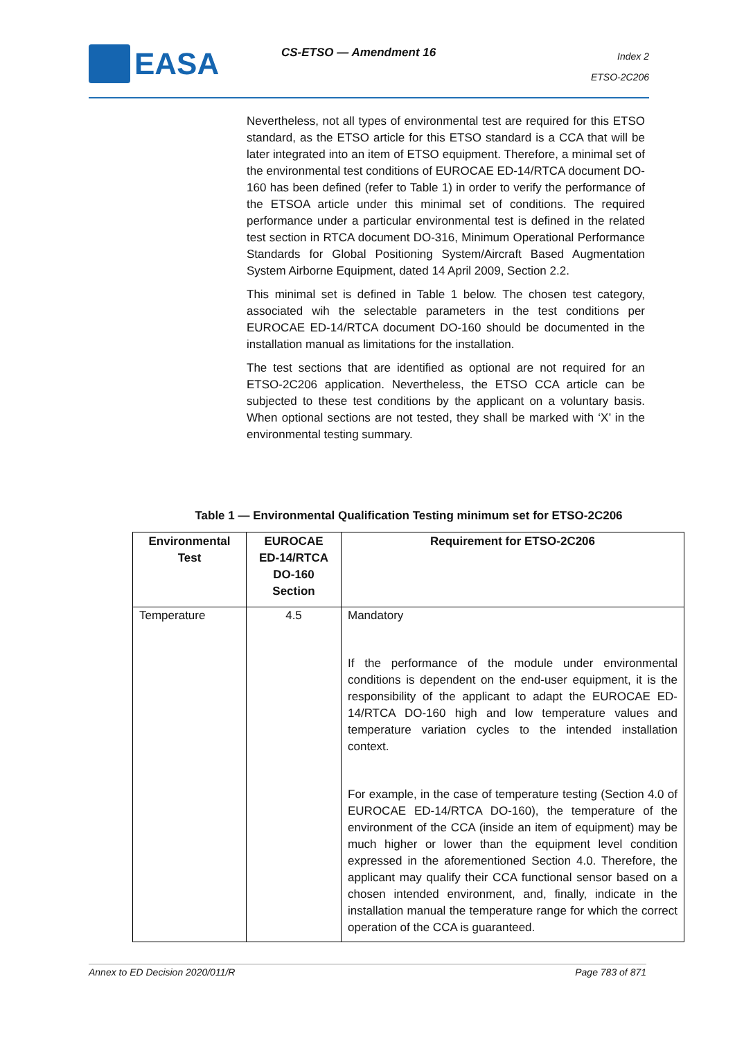EASA CS-ETSO — Amendment 16
Index 2
ETSO-2C206
Nevertheless, not all types of environmental test are required for this ETSO standard, as the ETSO article for this ETSO standard is a CCA that will be later integrated into an item of ETSO equipment. Therefore, a minimal set of the environmental test conditions of EUROCAE ED-14/RTCA document DO-160 has been defined (refer to Table 1) in order to verify the performance of the ETSOA article under this minimal set of conditions. The required performance under a particular environmental test is defined in the related test section in RTCA document DO-316, Minimum Operational Performance Standards for Global Positioning System/Aircraft Based Augmentation System Airborne Equipment, dated 14 April 2009, Section 2.2.
This minimal set is defined in Table 1 below. The chosen test category, associated wih the selectable parameters in the test conditions per EUROCAE ED-14/RTCA document DO-160 should be documented in the installation manual as limitations for the installation.
The test sections that are identified as optional are not required for an ETSO-2C206 application. Nevertheless, the ETSO CCA article can be subjected to these test conditions by the applicant on a voluntary basis. When optional sections are not tested, they shall be marked with ‘X’ in the environmental testing summary.
Table 1 — Environmental Qualification Testing minimum set for ETSO-2C206
| Environmental Test | EUROCAE ED-14/RTCA DO-160 Section | Requirement for ETSO-2C206 |
| --- | --- | --- |
| Temperature | 4.5 | Mandatory If the performance of the module under environmental conditions is dependent on the end-user equipment, it is the responsibility of the applicant to adapt the EUROCAE ED-14/RTCA DO-160 high and low temperature values and temperature variation cycles to the intended installation context. For example, in the case of temperature testing (Section 4.0 of EUROCAE ED-14/RTCA DO-160), the temperature of the environment of the CCA (inside an item of equipment) may be much higher or lower than the equipment level condition expressed in the aforementioned Section 4.0. Therefore, the applicant may qualify their CCA functional sensor based on a chosen intended environment, and, finally, indicate in the installation manual the temperature range for which the correct operation of the CCA is guaranteed. |
Annex to ED Decision 2020/011/R Page 783 of 871